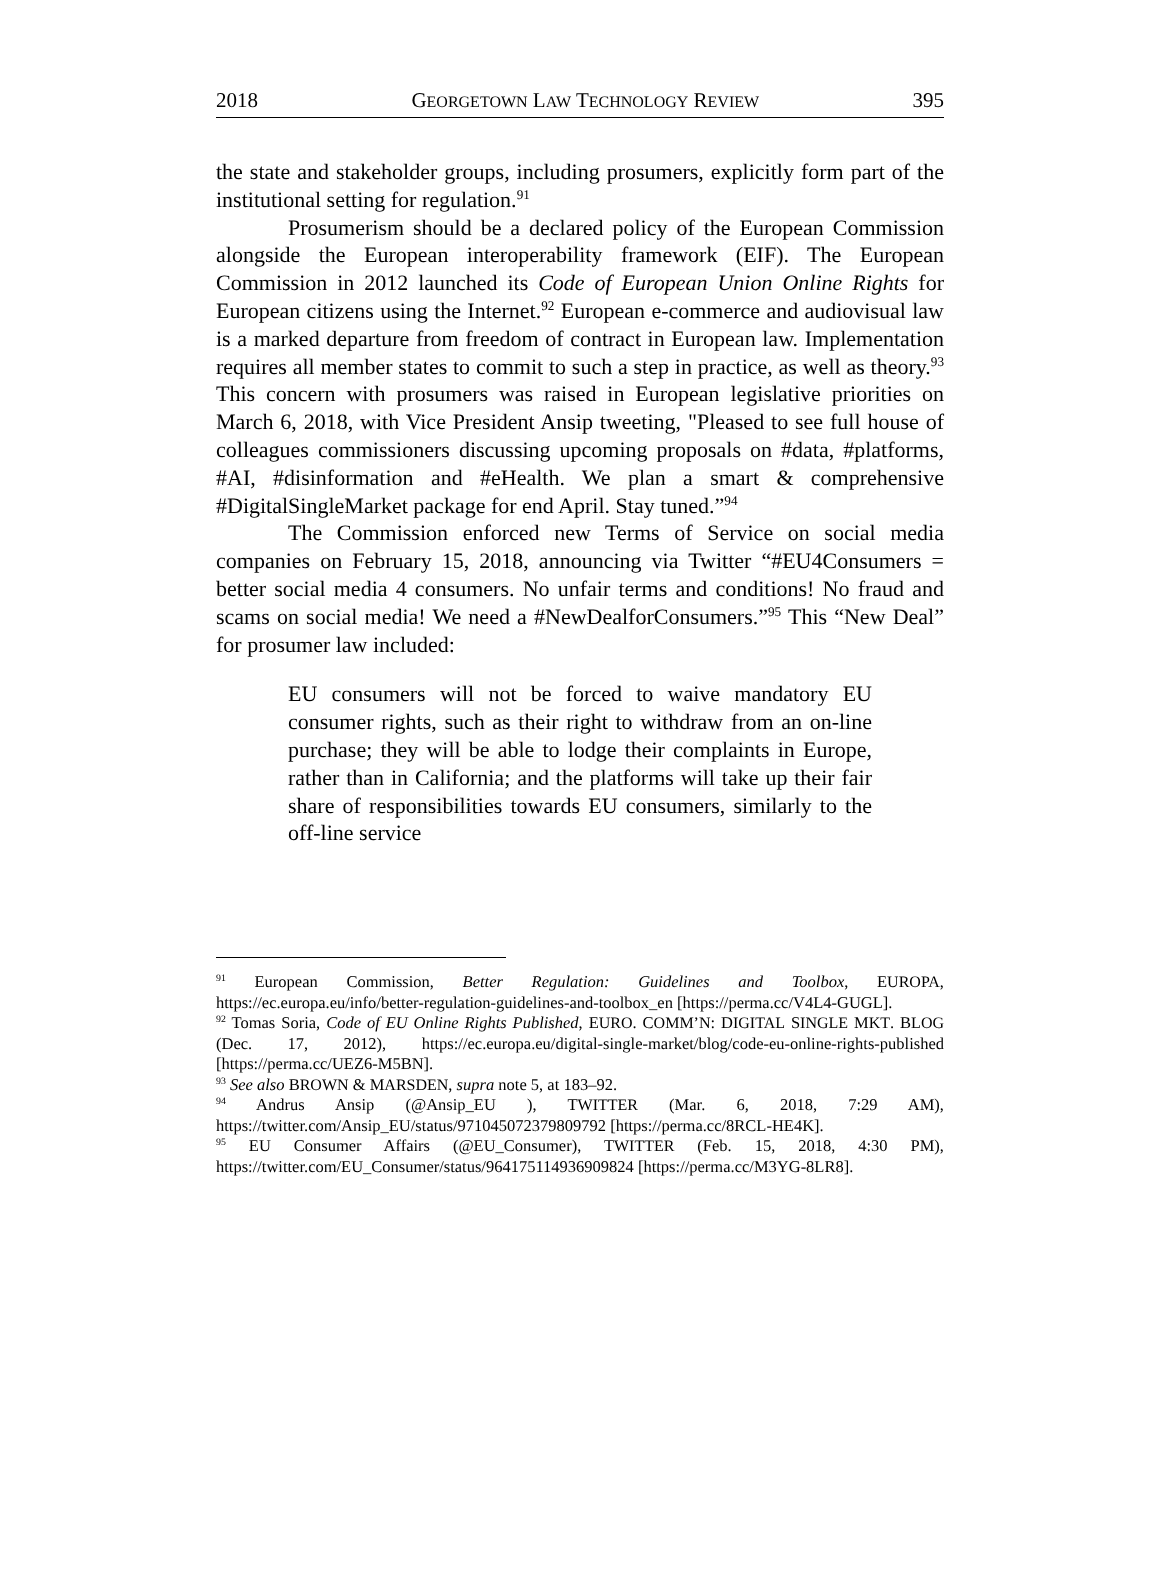2018 GEORGETOWN LAW TECHNOLOGY REVIEW 395
the state and stakeholder groups, including prosumers, explicitly form part of the institutional setting for regulation.<sup>91</sup>
Prosumerism should be a declared policy of the European Commission alongside the European interoperability framework (EIF). The European Commission in 2012 launched its Code of European Union Online Rights for European citizens using the Internet.<sup>92</sup> European e-commerce and audiovisual law is a marked departure from freedom of contract in European law. Implementation requires all member states to commit to such a step in practice, as well as theory.<sup>93</sup> This concern with prosumers was raised in European legislative priorities on March 6, 2018, with Vice President Ansip tweeting, "Pleased to see full house of colleagues commissioners discussing upcoming proposals on #data, #platforms, #AI, #disinformation and #eHealth. We plan a smart & comprehensive #DigitalSingleMarket package for end April. Stay tuned.”<sup>94</sup>
The Commission enforced new Terms of Service on social media companies on February 15, 2018, announcing via Twitter “#EU4Consumers = better social media 4 consumers. No unfair terms and conditions! No fraud and scams on social media! We need a #NewDealforConsumers.”<sup>95</sup> This “New Deal” for prosumer law included:
EU consumers will not be forced to waive mandatory EU consumer rights, such as their right to withdraw from an on-line purchase; they will be able to lodge their complaints in Europe, rather than in California; and the platforms will take up their fair share of responsibilities towards EU consumers, similarly to the off-line service
<sup>91</sup> European Commission, Better Regulation: Guidelines and Toolbox, EUROPA, https://ec.europa.eu/info/better-regulation-guidelines-and-toolbox_en [https://perma.cc/V4L4-GUGL].
<sup>92</sup> Tomas Soria, Code of EU Online Rights Published, EURO. COMM’N: DIGITAL SINGLE MKT. BLOG (Dec. 17, 2012), https://ec.europa.eu/digital-single-market/blog/code-eu-online-rights-published [https://perma.cc/UEZ6-M5BN].
<sup>93</sup> See also BROWN & MARSDEN, supra note 5, at 183–92.
<sup>94</sup> Andrus Ansip (@Ansip_EU ), TWITTER (Mar. 6, 2018, 7:29 AM), https://twitter.com/Ansip_EU/status/971045072379809792 [https://perma.cc/8RCL-HE4K].
<sup>95</sup> EU Consumer Affairs (@EU_Consumer), TWITTER (Feb. 15, 2018, 4:30 PM), https://twitter.com/EU_Consumer/status/964175114936909824 [https://perma.cc/M3YG-8LR8].